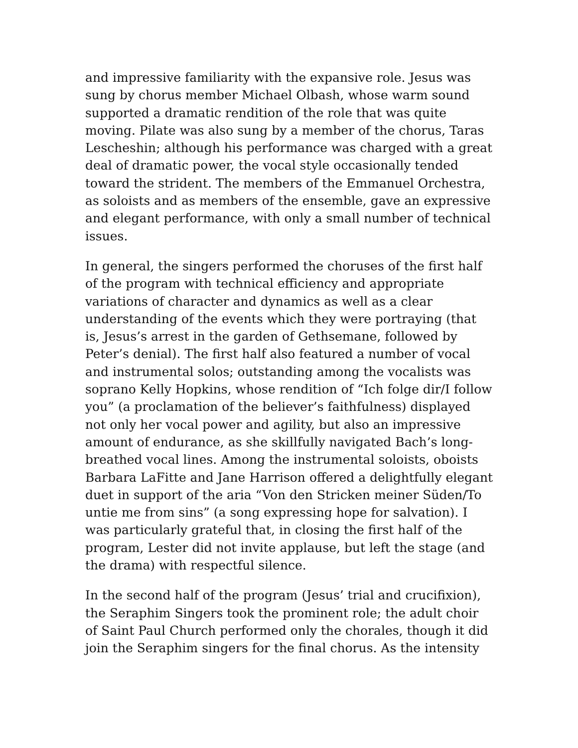and impressive familiarity with the expansive role. Jesus was sung by chorus member Michael Olbash, whose warm sound supported a dramatic rendition of the role that was quite moving. Pilate was also sung by a member of the chorus, Taras Lescheshin; although his performance was charged with a great deal of dramatic power, the vocal style occasionally tended toward the strident. The members of the Emmanuel Orchestra, as soloists and as members of the ensemble, gave an expressive and elegant performance, with only a small number of technical issues.
In general, the singers performed the choruses of the first half of the program with technical efficiency and appropriate variations of character and dynamics as well as a clear understanding of the events which they were portraying (that is, Jesus’s arrest in the garden of Gethsemane, followed by Peter’s denial). The first half also featured a number of vocal and instrumental solos; outstanding among the vocalists was soprano Kelly Hopkins, whose rendition of “Ich folge dir/I follow you” (a proclamation of the believer’s faithfulness) displayed not only her vocal power and agility, but also an impressive amount of endurance, as she skillfully navigated Bach’s long-breathed vocal lines. Among the instrumental soloists, oboists Barbara LaFitte and Jane Harrison offered a delightfully elegant duet in support of the aria “Von den Stricken meiner Süden/To untie me from sins” (a song expressing hope for salvation). I was particularly grateful that, in closing the first half of the program, Lester did not invite applause, but left the stage (and the drama) with respectful silence.
In the second half of the program (Jesus’ trial and crucifixion), the Seraphim Singers took the prominent role; the adult choir of Saint Paul Church performed only the chorales, though it did join the Seraphim singers for the final chorus. As the intensity